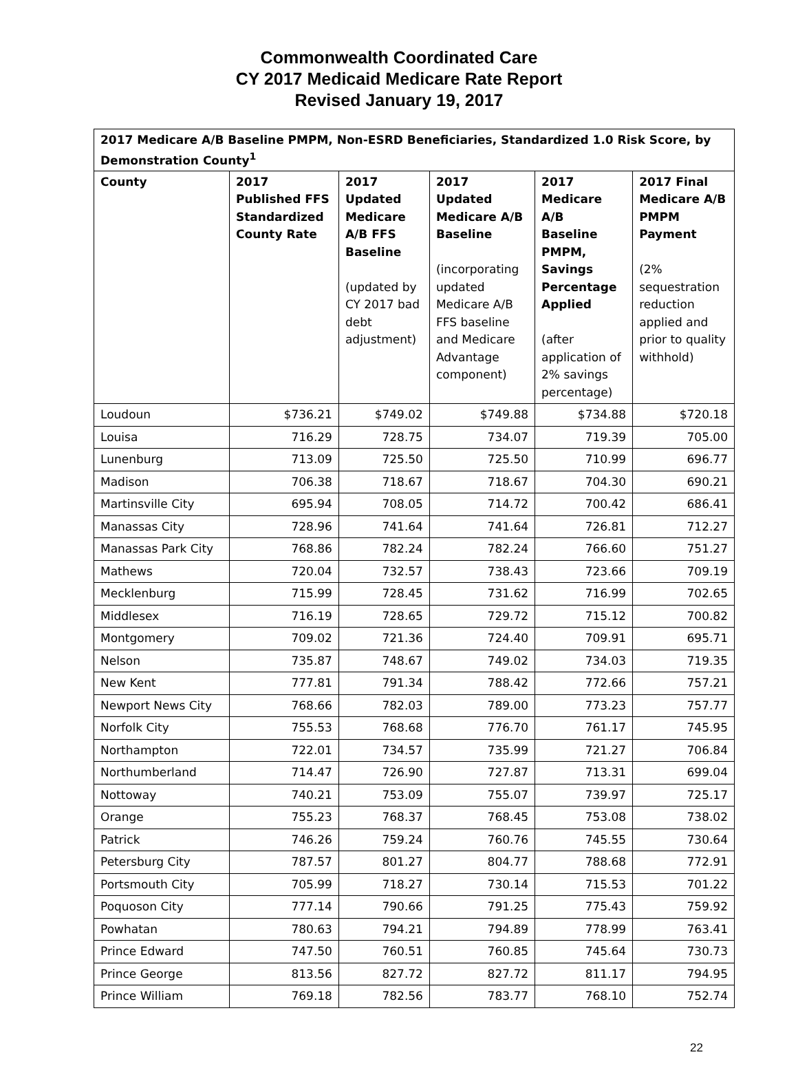Commonwealth Coordinated Care
CY 2017 Medicaid Medicare Rate Report
Revised January 19, 2017
| 2017 Medicare A/B Baseline PMPM, Non-ESRD Beneficiaries, Standardized 1.0 Risk Score, by Demonstration County<sup>1</sup> | | | | | |
| --- | --- | --- | --- | --- | --- |
| County | 2017 Published FFS Standardized County Rate | 2017 Updated Medicare A/B FFS Baseline (updated by CY 2017 bad debt adjustment) | 2017 Updated Medicare A/B Baseline (incorporating updated Medicare A/B FFS baseline and Medicare Advantage component) | 2017 Medicare A/B Baseline PMPM, Savings Percentage Applied (after application of 2% savings percentage) | 2017 Final Medicare A/B PMPM Payment (2% sequestration reduction applied and prior to quality withhold) |
| Loudoun | $736.21 | $749.02 | $749.88 | $734.88 | $720.18 |
| Louisa | 716.29 | 728.75 | 734.07 | 719.39 | 705.00 |
| Lunenburg | 713.09 | 725.50 | 725.50 | 710.99 | 696.77 |
| Madison | 706.38 | 718.67 | 718.67 | 704.30 | 690.21 |
| Martinsville City | 695.94 | 708.05 | 714.72 | 700.42 | 686.41 |
| Manassas City | 728.96 | 741.64 | 741.64 | 726.81 | 712.27 |
| Manassas Park City | 768.86 | 782.24 | 782.24 | 766.60 | 751.27 |
| Mathews | 720.04 | 732.57 | 738.43 | 723.66 | 709.19 |
| Mecklenburg | 715.99 | 728.45 | 731.62 | 716.99 | 702.65 |
| Middlesex | 716.19 | 728.65 | 729.72 | 715.12 | 700.82 |
| Montgomery | 709.02 | 721.36 | 724.40 | 709.91 | 695.71 |
| Nelson | 735.87 | 748.67 | 749.02 | 734.03 | 719.35 |
| New Kent | 777.81 | 791.34 | 788.42 | 772.66 | 757.21 |
| Newport News City | 768.66 | 782.03 | 789.00 | 773.23 | 757.77 |
| Norfolk City | 755.53 | 768.68 | 776.70 | 761.17 | 745.95 |
| Northampton | 722.01 | 734.57 | 735.99 | 721.27 | 706.84 |
| Northumberland | 714.47 | 726.90 | 727.87 | 713.31 | 699.04 |
| Nottoway | 740.21 | 753.09 | 755.07 | 739.97 | 725.17 |
| Orange | 755.23 | 768.37 | 768.45 | 753.08 | 738.02 |
| Patrick | 746.26 | 759.24 | 760.76 | 745.55 | 730.64 |
| Petersburg City | 787.57 | 801.27 | 804.77 | 788.68 | 772.91 |
| Portsmouth City | 705.99 | 718.27 | 730.14 | 715.53 | 701.22 |
| Poquoson City | 777.14 | 790.66 | 791.25 | 775.43 | 759.92 |
| Powhatan | 780.63 | 794.21 | 794.89 | 778.99 | 763.41 |
| Prince Edward | 747.50 | 760.51 | 760.85 | 745.64 | 730.73 |
| Prince George | 813.56 | 827.72 | 827.72 | 811.17 | 794.95 |
| Prince William | 769.18 | 782.56 | 783.77 | 768.10 | 752.74 |
22